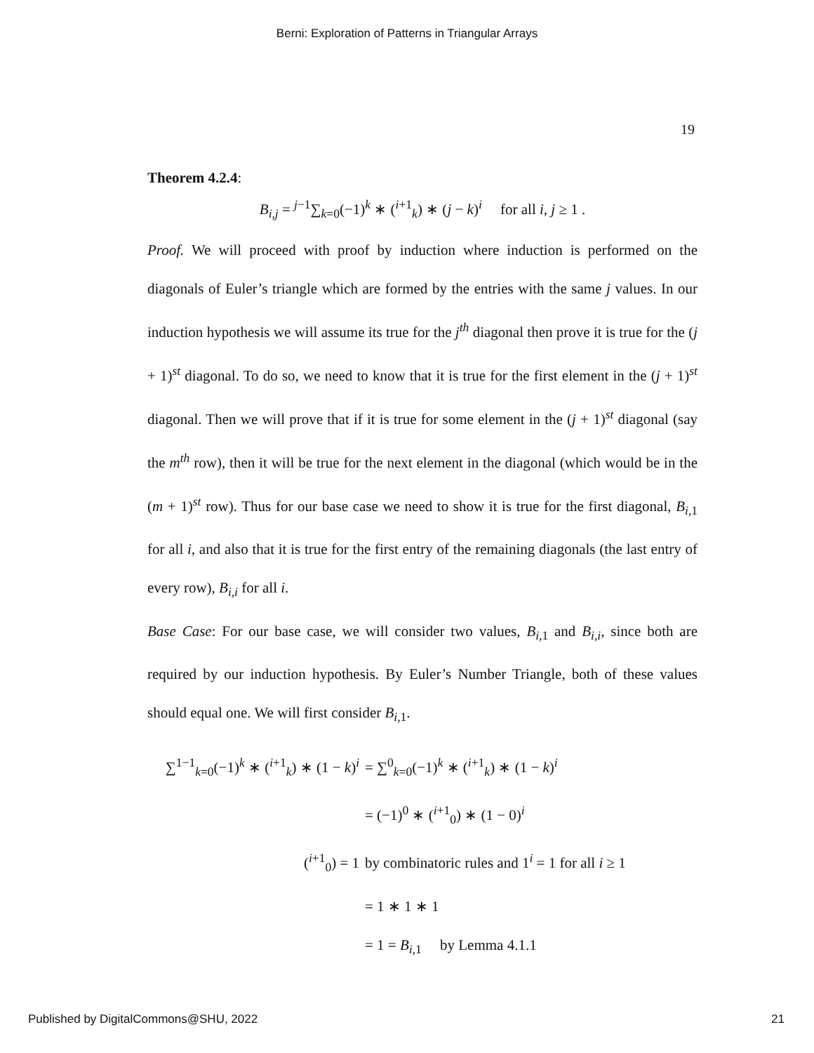Berni: Exploration of Patterns in Triangular Arrays
19
Theorem 4.2.4:
B<sub>i,j</sub> = <sup>j−1</sup>∑<sub>k=0</sub>(−1)<sup>k</sup> ∗ (<sup>i+1</sup><sub>k</sub>) ∗ (j − k)<sup>i</sup> for all i, j ≥ 1 .
Proof. We will proceed with proof by induction where induction is performed on the diagonals of Euler’s triangle which are formed by the entries with the same j values. In our induction hypothesis we will assume its true for the j<sup>th</sup> diagonal then prove it is true for the (j + 1)<sup>st</sup> diagonal. To do so, we need to know that it is true for the first element in the (j + 1)<sup>st</sup> diagonal. Then we will prove that if it is true for some element in the (j + 1)<sup>st</sup> diagonal (say the m<sup>th</sup> row), then it will be true for the next element in the diagonal (which would be in the (m + 1)<sup>st</sup> row). Thus for our base case we need to show it is true for the first diagonal, B<sub>i,1</sub> for all i, and also that it is true for the first entry of the remaining diagonals (the last entry of every row), B<sub>i,i</sub> for all i.
Base Case: For our base case, we will consider two values, B<sub>i,1</sub> and B<sub>i,i</sub>, since both are required by our induction hypothesis. By Euler’s Number Triangle, both of these values should equal one. We will first consider B<sub>i,1</sub>.
∑<sup>1−1</sup><sub>k=0</sub>(−1)<sup>k</sup> ∗ (<sup>i+1</sup><sub>k</sub>) ∗ (1 − k)<sup>i</sup>
= ∑<sup>0</sup><sub>k=0</sub>(−1)<sup>k</sup> ∗ (<sup>i+1</sup><sub>k</sub>) ∗ (1 − k)<sup>i</sup>
= (−1)<sup>0</sup> ∗ (<sup>i+1</sup><sub>0</sub>) ∗ (1 − 0)<sup>i</sup>
(<sup>i+1</sup><sub>0</sub>) = 1
by combinatoric rules and 1<sup>i</sup> = 1 for all i ≥ 1
= 1 ∗ 1 ∗ 1
= 1 = B<sub>i,1</sub> by Lemma 4.1.1
Published by DigitalCommons@SHU, 2022 21